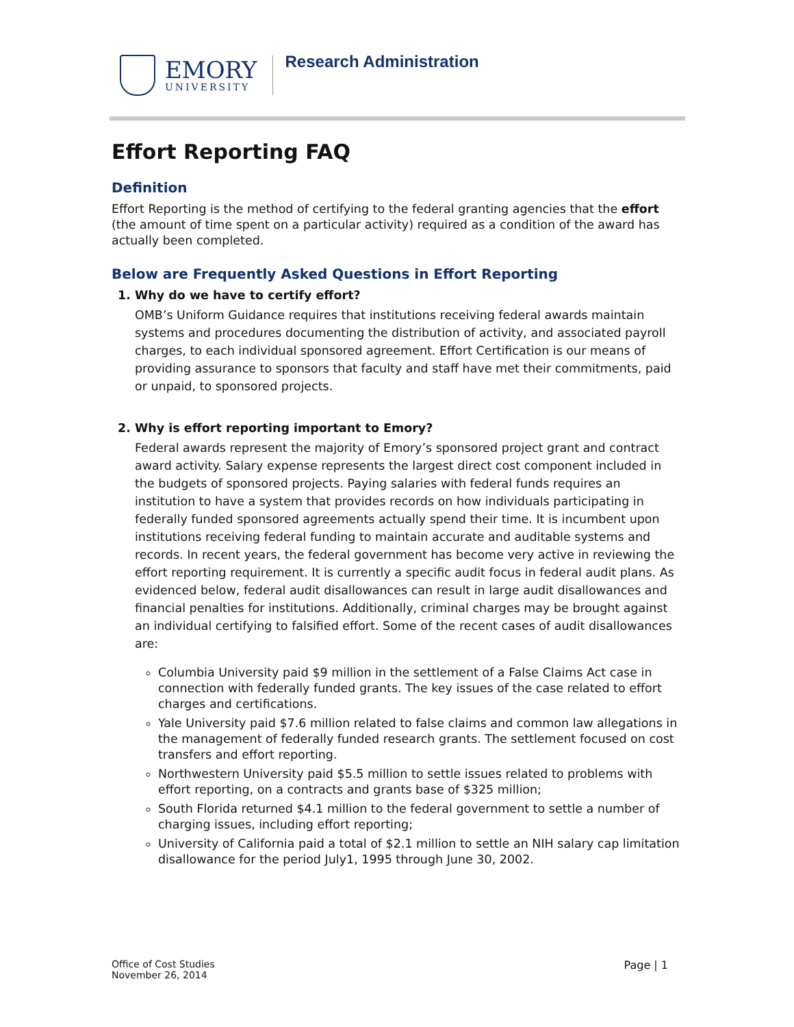EMORY
UNIVERSITY
Research Administration
Effort Reporting FAQ
Definition
Effort Reporting is the method of certifying to the federal granting agencies that the effort (the amount of time spent on a particular activity) required as a condition of the award has actually been completed.
Below are Frequently Asked Questions in Effort Reporting
1. Why do we have to certify effort?
OMB’s Uniform Guidance requires that institutions receiving federal awards maintain systems and procedures documenting the distribution of activity, and associated payroll charges, to each individual sponsored agreement. Effort Certification is our means of providing assurance to sponsors that faculty and staff have met their commitments, paid or unpaid, to sponsored projects.
2. Why is effort reporting important to Emory?
Federal awards represent the majority of Emory’s sponsored project grant and contract award activity. Salary expense represents the largest direct cost component included in the budgets of sponsored projects. Paying salaries with federal funds requires an institution to have a system that provides records on how individuals participating in federally funded sponsored agreements actually spend their time. It is incumbent upon institutions receiving federal funding to maintain accurate and auditable systems and records. In recent years, the federal government has become very active in reviewing the effort reporting requirement. It is currently a specific audit focus in federal audit plans. As evidenced below, federal audit disallowances can result in large audit disallowances and financial penalties for institutions. Additionally, criminal charges may be brought against an individual certifying to falsified effort. Some of the recent cases of audit disallowances are:
Columbia University paid $9 million in the settlement of a False Claims Act case in connection with federally funded grants. The key issues of the case related to effort charges and certifications.
Yale University paid $7.6 million related to false claims and common law allegations in the management of federally funded research grants. The settlement focused on cost transfers and effort reporting.
Northwestern University paid $5.5 million to settle issues related to problems with effort reporting, on a contracts and grants base of $325 million;
South Florida returned $4.1 million to the federal government to settle a number of charging issues, including effort reporting;
University of California paid a total of $2.1 million to settle an NIH salary cap limitation disallowance for the period July1, 1995 through June 30, 2002.
Office of Cost Studies
November 26, 2014
Page | 1